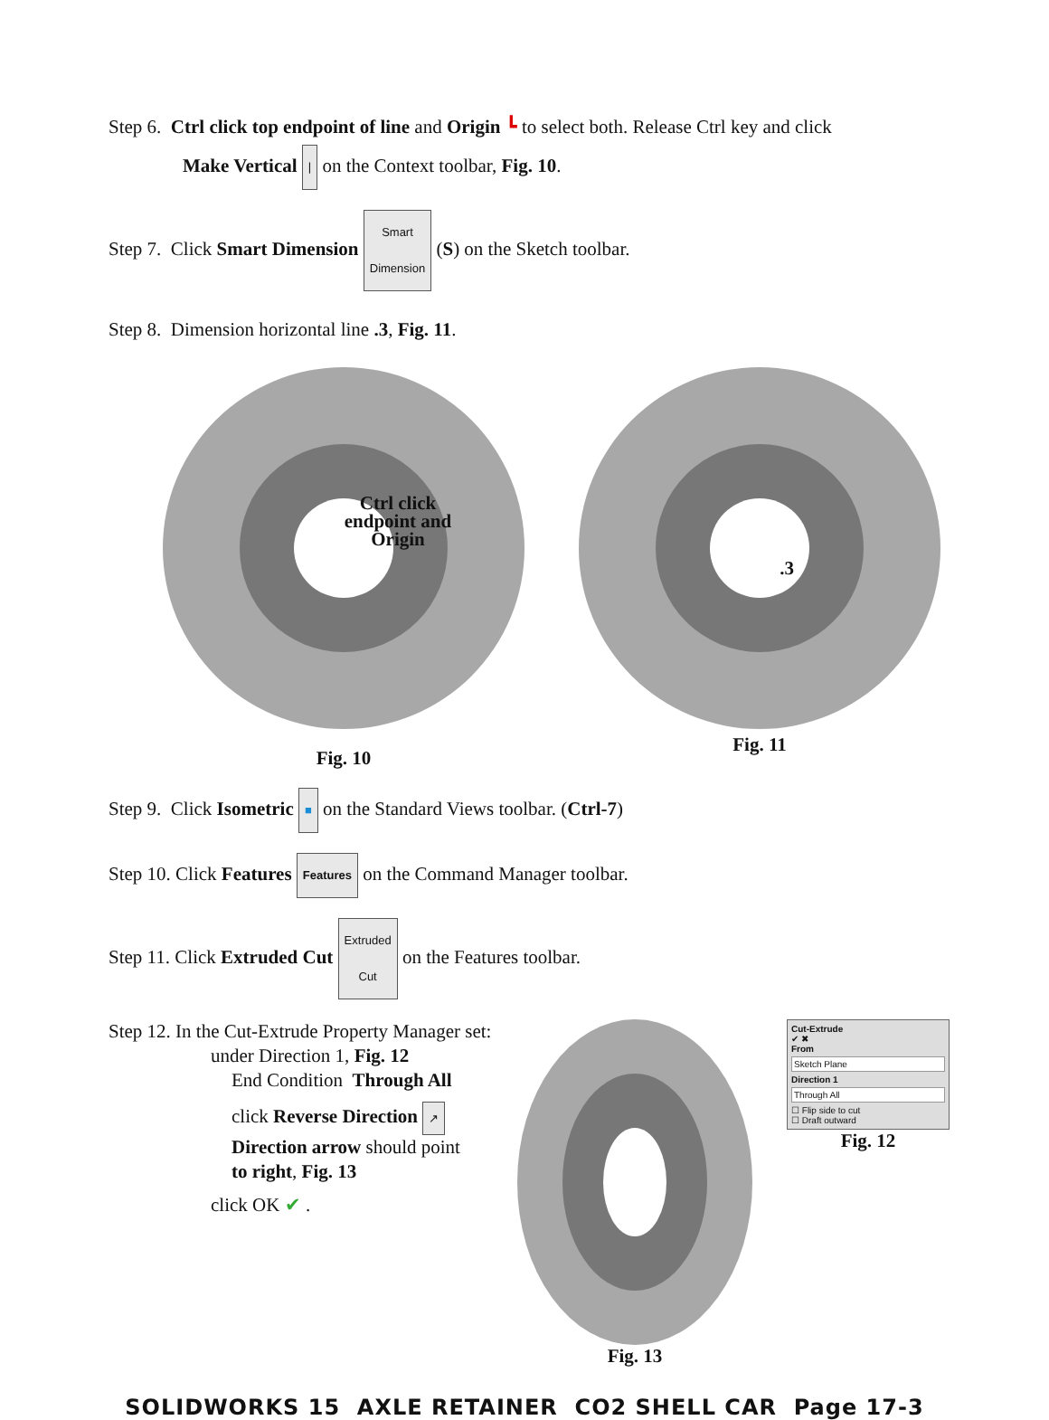Step 6. Ctrl click top endpoint of line and Origin ┗ to select both. Release Ctrl key and click
Make Vertical | on the Context toolbar, Fig. 10.
Step 7. Click Smart Dimension Smart
Dimension (S) on the Sketch toolbar.
Step 8. Dimension horizontal line .3, Fig. 11.
Ctrl click endpoint and Origin
Fig. 10
.3
Fig. 11
Step 9. Click Isometric ■ on the Standard Views toolbar. (Ctrl-7)
Step 10. Click Features Features on the Command Manager toolbar.
Step 11. Click Extruded Cut Extruded
Cut on the Features toolbar.
Step 12. In the Cut-Extrude Property Manager set:
under Direction 1, Fig. 12
End Condition Through All
click Reverse Direction ↗
Direction arrow should point
to right, Fig. 13
click OK ✔ .
Fig. 13
Cut-Extrude
✔ ✖
From
Sketch Plane
Direction 1
Through All
☐ Flip side to cut
☐ Draft outward
Fig. 12
SOLIDWORKS 15 AXLE RETAINER CO2 SHELL CAR Page 17-3